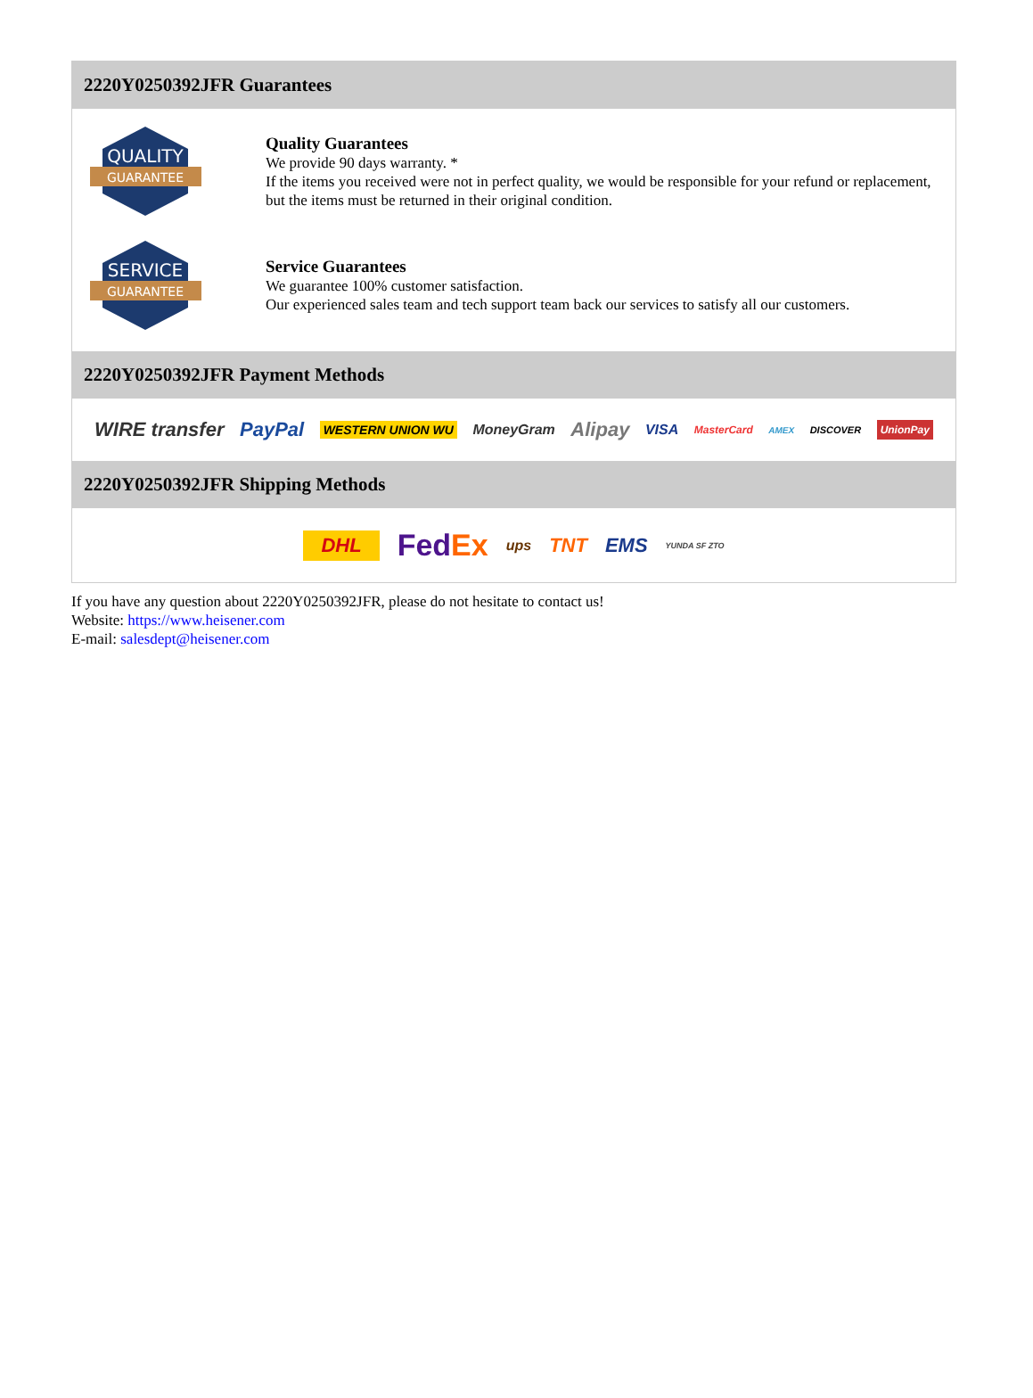2220Y0250392JFR Guarantees
QUALITY
GUARANTEE
Quality Guarantees
We provide 90 days warranty. *
If the items you received were not in perfect quality, we would be responsible for your refund or replacement, but the items must be returned in their original condition.
SERVICE
GUARANTEE
Service Guarantees
We guarantee 100% customer satisfaction.
Our experienced sales team and tech support team back our services to satisfy all our customers.
2220Y0250392JFR Payment Methods
WIRE transfer PayPal WESTERN UNION WU MoneyGram Alipay VISA MasterCard AMEX DISCOVER UnionPay
2220Y0250392JFR Shipping Methods
DHL FedEx ups TNT EMS YUNDA SF ZTO
If you have any question about 2220Y0250392JFR, please do not hesitate to contact us!
Website: https://www.heisener.com
E-mail: salesdept@heisener.com